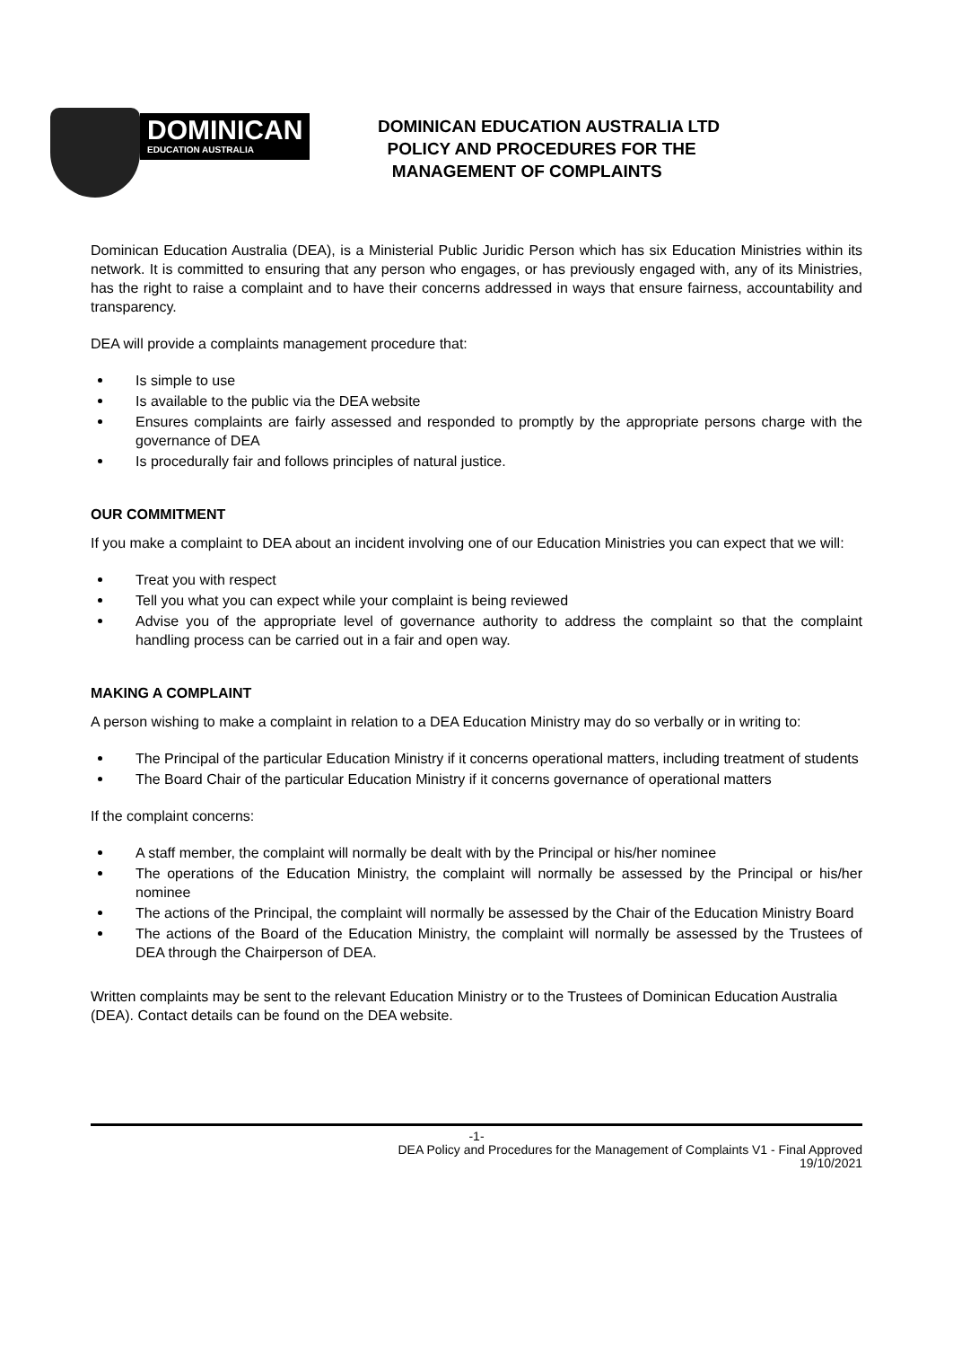DOMINICAN
EDUCATION AUSTRALIA
DOMINICAN EDUCATION AUSTRALIA LTD
POLICY AND PROCEDURES FOR THE
MANAGEMENT OF COMPLAINTS
Dominican Education Australia (DEA), is a Ministerial Public Juridic Person which has six Education Ministries within its network. It is committed to ensuring that any person who engages, or has previously engaged with, any of its Ministries, has the right to raise a complaint and to have their concerns addressed in ways that ensure fairness, accountability and transparency.
DEA will provide a complaints management procedure that:
Is simple to use
Is available to the public via the DEA website
Ensures complaints are fairly assessed and responded to promptly by the appropriate persons charge with the governance of DEA
Is procedurally fair and follows principles of natural justice.
OUR COMMITMENT
If you make a complaint to DEA about an incident involving one of our Education Ministries you can expect that we will:
Treat you with respect
Tell you what you can expect while your complaint is being reviewed
Advise you of the appropriate level of governance authority to address the complaint so that the complaint handling process can be carried out in a fair and open way.
MAKING A COMPLAINT
A person wishing to make a complaint in relation to a DEA Education Ministry may do so verbally or in writing to:
The Principal of the particular Education Ministry if it concerns operational matters, including treatment of students
The Board Chair of the particular Education Ministry if it concerns governance of operational matters
If the complaint concerns:
A staff member, the complaint will normally be dealt with by the Principal or his/her nominee
The operations of the Education Ministry, the complaint will normally be assessed by the Principal or his/her nominee
The actions of the Principal, the complaint will normally be assessed by the Chair of the Education Ministry Board
The actions of the Board of the Education Ministry, the complaint will normally be assessed by the Trustees of DEA through the Chairperson of DEA.
Written complaints may be sent to the relevant Education Ministry or to the Trustees of Dominican Education Australia (DEA). Contact details can be found on the DEA website.
-1-
DEA Policy and Procedures for the Management of Complaints V1 - Final Approved
19/10/2021